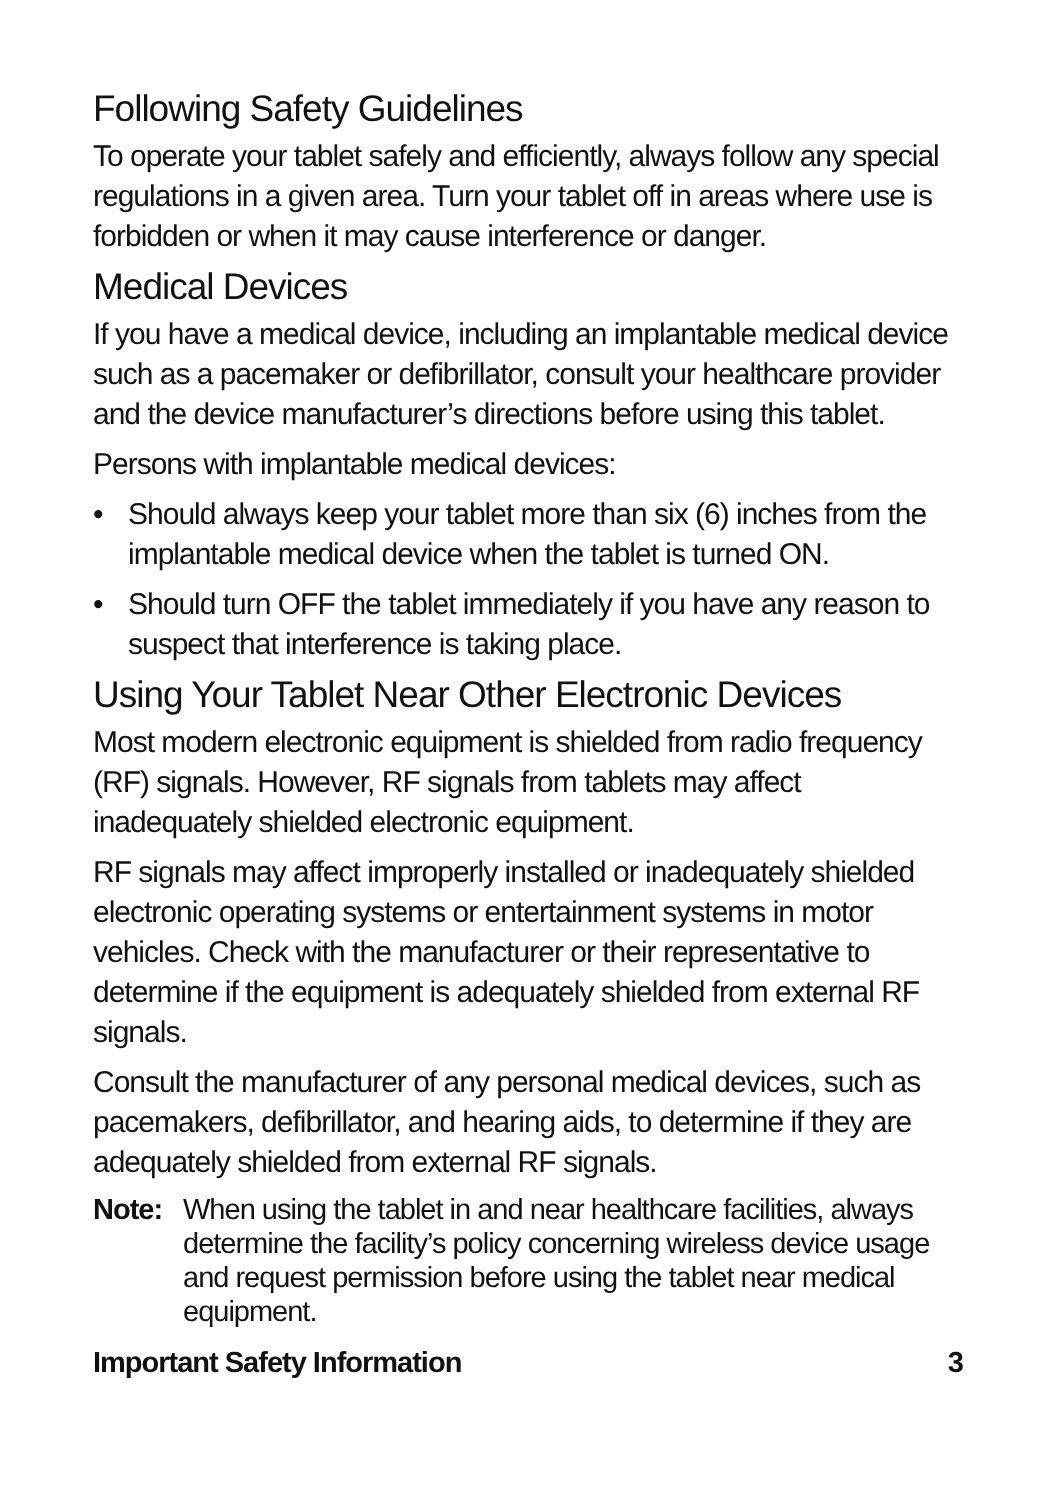Following Safety Guidelines
To operate your tablet safely and efficiently, always follow any special regulations in a given area. Turn your tablet off in areas where use is forbidden or when it may cause interference or danger.
Medical Devices
If you have a medical device, including an implantable medical device such as a pacemaker or defibrillator, consult your healthcare provider and the device manufacturer’s directions before using this tablet.
Persons with implantable medical devices:
• Should always keep your tablet more than six (6) inches from the implantable medical device when the tablet is turned ON.
• Should turn OFF the tablet immediately if you have any reason to suspect that interference is taking place.
Using Your Tablet Near Other Electronic Devices
Most modern electronic equipment is shielded from radio frequency (RF) signals. However, RF signals from tablets may affect inadequately shielded electronic equipment.
RF signals may affect improperly installed or inadequately shielded electronic operating systems or entertainment systems in motor vehicles. Check with the manufacturer or their representative to determine if the equipment is adequately shielded from external RF signals.
Consult the manufacturer of any personal medical devices, such as pacemakers, defibrillator, and hearing aids, to determine if they are adequately shielded from external RF signals.
Note: When using the tablet in and near healthcare facilities, always determine the facility’s policy concerning wireless device usage and request permission before using the tablet near medical equipment.
Important Safety Information 3